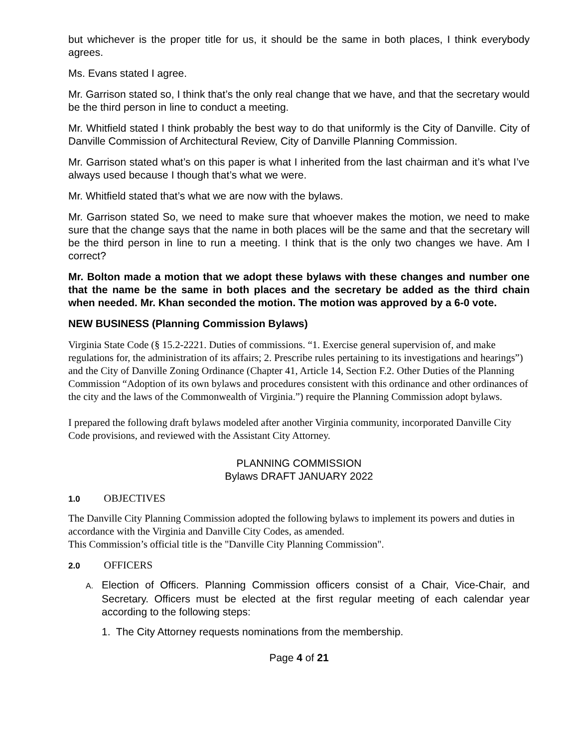but whichever is the proper title for us, it should be the same in both places, I think everybody agrees.
Ms. Evans stated I agree.
Mr. Garrison stated so, I think that’s the only real change that we have, and that the secretary would be the third person in line to conduct a meeting.
Mr. Whitfield stated I think probably the best way to do that uniformly is the City of Danville. City of Danville Commission of Architectural Review, City of Danville Planning Commission.
Mr. Garrison stated what’s on this paper is what I inherited from the last chairman and it’s what I’ve always used because I though that’s what we were.
Mr. Whitfield stated that’s what we are now with the bylaws.
Mr. Garrison stated So, we need to make sure that whoever makes the motion, we need to make sure that the change says that the name in both places will be the same and that the secretary will be the third person in line to run a meeting. I think that is the only two changes we have. Am I correct?
Mr. Bolton made a motion that we adopt these bylaws with these changes and number one that the name be the same in both places and the secretary be added as the third chain when needed. Mr. Khan seconded the motion. The motion was approved by a 6-0 vote.
NEW BUSINESS (Planning Commission Bylaws)
Virginia State Code (§ 15.2-2221. Duties of commissions. “1. Exercise general supervision of, and make regulations for, the administration of its affairs; 2. Prescribe rules pertaining to its investigations and hearings”) and the City of Danville Zoning Ordinance (Chapter 41, Article 14, Section F.2. Other Duties of the Planning Commission “Adoption of its own bylaws and procedures consistent with this ordinance and other ordinances of the city and the laws of the Commonwealth of Virginia.”) require the Planning Commission adopt bylaws.
I prepared the following draft bylaws modeled after another Virginia community, incorporated Danville City Code provisions, and reviewed with the Assistant City Attorney.
PLANNING COMMISSION
Bylaws DRAFT JANUARY 2022
1.0 OBJECTIVES
The Danville City Planning Commission adopted the following bylaws to implement its powers and duties in accordance with the Virginia and Danville City Codes, as amended.
This Commission’s official title is the "Danville City Planning Commission".
2.0 OFFICERS
A. Election of Officers. Planning Commission officers consist of a Chair, Vice-Chair, and Secretary. Officers must be elected at the first regular meeting of each calendar year according to the following steps:
1. The City Attorney requests nominations from the membership.
Page 4 of 21